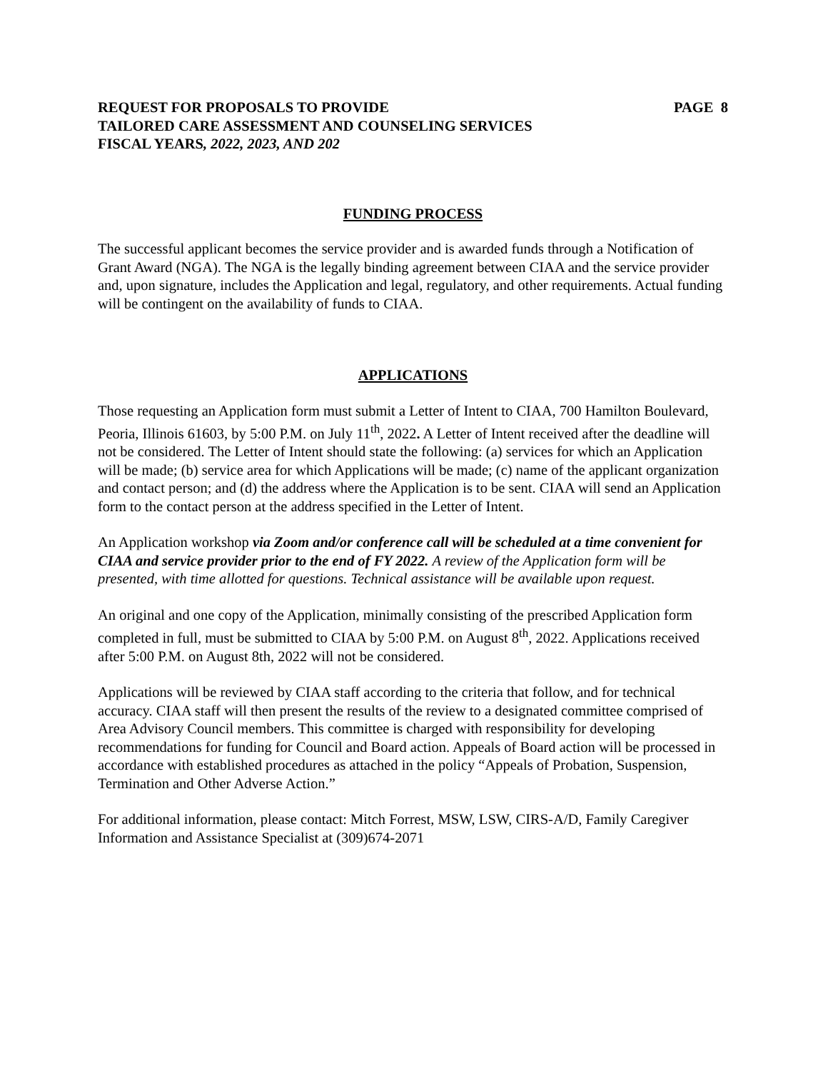REQUEST FOR PROPOSALS TO PROVIDE PAGE 8
TAILORED CARE ASSESSMENT AND COUNSELING SERVICES
FISCAL YEARS, 2022, 2023, AND 202
FUNDING PROCESS
The successful applicant becomes the service provider and is awarded funds through a Notification of Grant Award (NGA). The NGA is the legally binding agreement between CIAA and the service provider and, upon signature, includes the Application and legal, regulatory, and other requirements. Actual funding will be contingent on the availability of funds to CIAA.
APPLICATIONS
Those requesting an Application form must submit a Letter of Intent to CIAA, 700 Hamilton Boulevard, Peoria, Illinois 61603, by 5:00 P.M. on July 11<sup>th</sup>, 2022. A Letter of Intent received after the deadline will not be considered. The Letter of Intent should state the following: (a) services for which an Application will be made; (b) service area for which Applications will be made; (c) name of the applicant organization and contact person; and (d) the address where the Application is to be sent. CIAA will send an Application form to the contact person at the address specified in the Letter of Intent.
An Application workshop via Zoom and/or conference call will be scheduled at a time convenient for CIAA and service provider prior to the end of FY 2022. A review of the Application form will be presented, with time allotted for questions. Technical assistance will be available upon request.
An original and one copy of the Application, minimally consisting of the prescribed Application form completed in full, must be submitted to CIAA by 5:00 P.M. on August 8<sup>th</sup>, 2022. Applications received after 5:00 P.M. on August 8th, 2022 will not be considered.
Applications will be reviewed by CIAA staff according to the criteria that follow, and for technical accuracy. CIAA staff will then present the results of the review to a designated committee comprised of Area Advisory Council members. This committee is charged with responsibility for developing recommendations for funding for Council and Board action. Appeals of Board action will be processed in accordance with established procedures as attached in the policy “Appeals of Probation, Suspension, Termination and Other Adverse Action.”
For additional information, please contact: Mitch Forrest, MSW, LSW, CIRS-A/D, Family Caregiver Information and Assistance Specialist at (309)674-2071